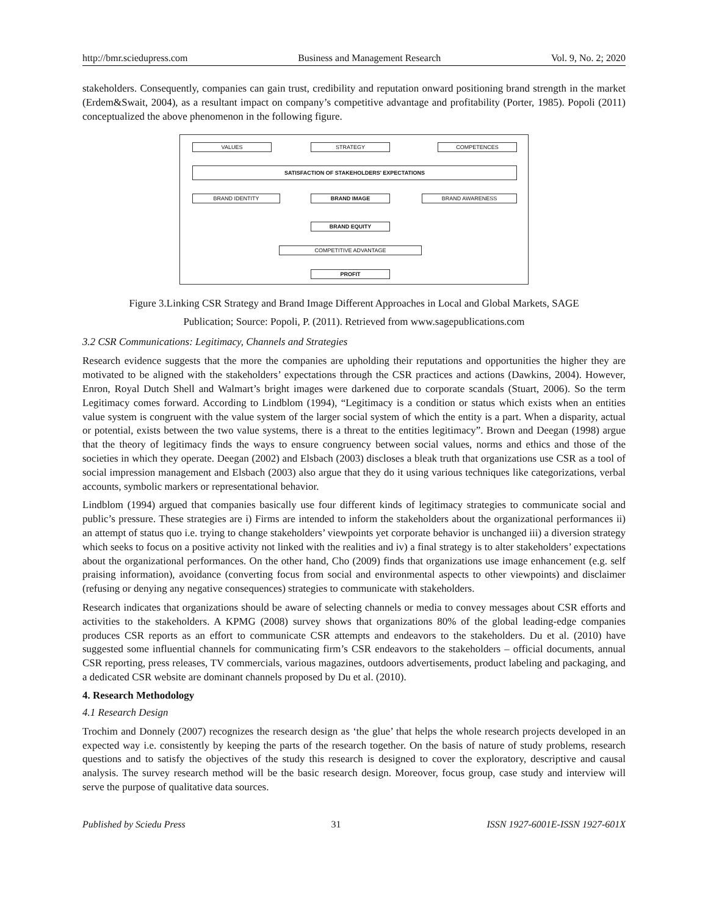http://bmr.sciedupress.com Business and Management Research Vol. 9, No. 2; 2020
stakeholders. Consequently, companies can gain trust, credibility and reputation onward positioning brand strength in the market (Erdem&Swait, 2004), as a resultant impact on company’s competitive advantage and profitability (Porter, 1985). Popoli (2011) conceptualized the above phenomenon in the following figure.
VALUES STRATEGY COMPETENCES
SATISFACTION OF STAKEHOLDERS' EXPECTATIONS
BRAND IDENTITY BRAND IMAGE BRAND AWARENESS
BRAND EQUITY
COMPETITIVE ADVANTAGE
PROFIT
Figure 3.Linking CSR Strategy and Brand Image Different Approaches in Local and Global Markets, SAGE
Publication; Source: Popoli, P. (2011). Retrieved from www.sagepublications.com
3.2 CSR Communications: Legitimacy, Channels and Strategies
Research evidence suggests that the more the companies are upholding their reputations and opportunities the higher they are motivated to be aligned with the stakeholders’ expectations through the CSR practices and actions (Dawkins, 2004). However, Enron, Royal Dutch Shell and Walmart’s bright images were darkened due to corporate scandals (Stuart, 2006). So the term Legitimacy comes forward. According to Lindblom (1994), “Legitimacy is a condition or status which exists when an entities value system is congruent with the value system of the larger social system of which the entity is a part. When a disparity, actual or potential, exists between the two value systems, there is a threat to the entities legitimacy”. Brown and Deegan (1998) argue that the theory of legitimacy finds the ways to ensure congruency between social values, norms and ethics and those of the societies in which they operate. Deegan (2002) and Elsbach (2003) discloses a bleak truth that organizations use CSR as a tool of social impression management and Elsbach (2003) also argue that they do it using various techniques like categorizations, verbal accounts, symbolic markers or representational behavior.
Lindblom (1994) argued that companies basically use four different kinds of legitimacy strategies to communicate social and public’s pressure. These strategies are i) Firms are intended to inform the stakeholders about the organizational performances ii) an attempt of status quo i.e. trying to change stakeholders’ viewpoints yet corporate behavior is unchanged iii) a diversion strategy which seeks to focus on a positive activity not linked with the realities and iv) a final strategy is to alter stakeholders’ expectations about the organizational performances. On the other hand, Cho (2009) finds that organizations use image enhancement (e.g. self praising information), avoidance (converting focus from social and environmental aspects to other viewpoints) and disclaimer (refusing or denying any negative consequences) strategies to communicate with stakeholders.
Research indicates that organizations should be aware of selecting channels or media to convey messages about CSR efforts and activities to the stakeholders. A KPMG (2008) survey shows that organizations 80% of the global leading-edge companies produces CSR reports as an effort to communicate CSR attempts and endeavors to the stakeholders. Du et al. (2010) have suggested some influential channels for communicating firm’s CSR endeavors to the stakeholders – official documents, annual CSR reporting, press releases, TV commercials, various magazines, outdoors advertisements, product labeling and packaging, and a dedicated CSR website are dominant channels proposed by Du et al. (2010).
4. Research Methodology
4.1 Research Design
Trochim and Donnely (2007) recognizes the research design as ‘the glue’ that helps the whole research projects developed in an expected way i.e. consistently by keeping the parts of the research together. On the basis of nature of study problems, research questions and to satisfy the objectives of the study this research is designed to cover the exploratory, descriptive and causal analysis. The survey research method will be the basic research design. Moreover, focus group, case study and interview will serve the purpose of qualitative data sources.
Published by Sciedu Press 31 ISSN 1927-6001E-ISSN 1927-601X